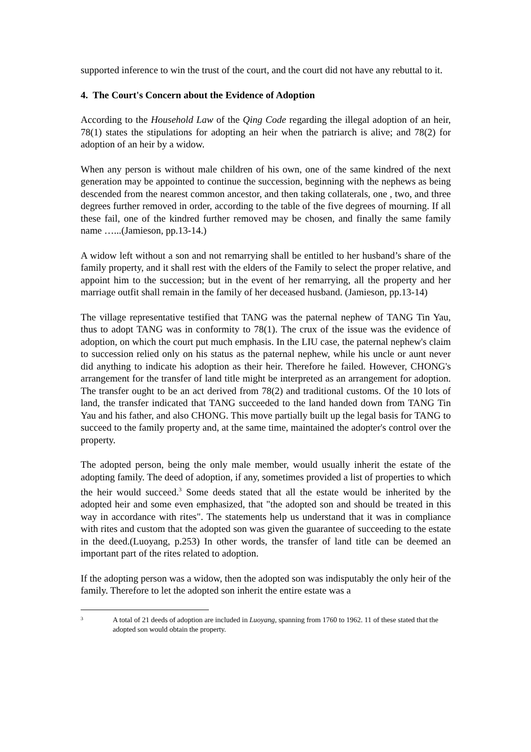supported inference to win the trust of the court, and the court did not have any rebuttal to it.
4. The Court's Concern about the Evidence of Adoption
According to the Household Law of the Qing Code regarding the illegal adoption of an heir, 78(1) states the stipulations for adopting an heir when the patriarch is alive; and 78(2) for adoption of an heir by a widow.
When any person is without male children of his own, one of the same kindred of the next generation may be appointed to continue the succession, beginning with the nephews as being descended from the nearest common ancestor, and then taking collaterals, one , two, and three degrees further removed in order, according to the table of the five degrees of mourning. If all these fail, one of the kindred further removed may be chosen, and finally the same family name …...(Jamieson, pp.13-14.)
A widow left without a son and not remarrying shall be entitled to her husband’s share of the family property, and it shall rest with the elders of the Family to select the proper relative, and appoint him to the succession; but in the event of her remarrying, all the property and her marriage outfit shall remain in the family of her deceased husband. (Jamieson, pp.13-14)
The village representative testified that TANG was the paternal nephew of TANG Tin Yau, thus to adopt TANG was in conformity to 78(1). The crux of the issue was the evidence of adoption, on which the court put much emphasis. In the LIU case, the paternal nephew's claim to succession relied only on his status as the paternal nephew, while his uncle or aunt never did anything to indicate his adoption as their heir. Therefore he failed. However, CHONG's arrangement for the transfer of land title might be interpreted as an arrangement for adoption. The transfer ought to be an act derived from 78(2) and traditional customs. Of the 10 lots of land, the transfer indicated that TANG succeeded to the land handed down from TANG Tin Yau and his father, and also CHONG. This move partially built up the legal basis for TANG to succeed to the family property and, at the same time, maintained the adopter's control over the property.
The adopted person, being the only male member, would usually inherit the estate of the adopting family. The deed of adoption, if any, sometimes provided a list of properties to which the heir would succeed.<sup>3</sup> Some deeds stated that all the estate would be inherited by the adopted heir and some even emphasized, that "the adopted son and should be treated in this way in accordance with rites". The statements help us understand that it was in compliance with rites and custom that the adopted son was given the guarantee of succeeding to the estate in the deed.(Luoyang, p.253) In other words, the transfer of land title can be deemed an important part of the rites related to adoption.
If the adopting person was a widow, then the adopted son was indisputably the only heir of the family. Therefore to let the adopted son inherit the entire estate was a
3
A total of 21 deeds of adoption are included in Luoyang, spanning from 1760 to 1962. 11 of these stated that the adopted son would obtain the property.